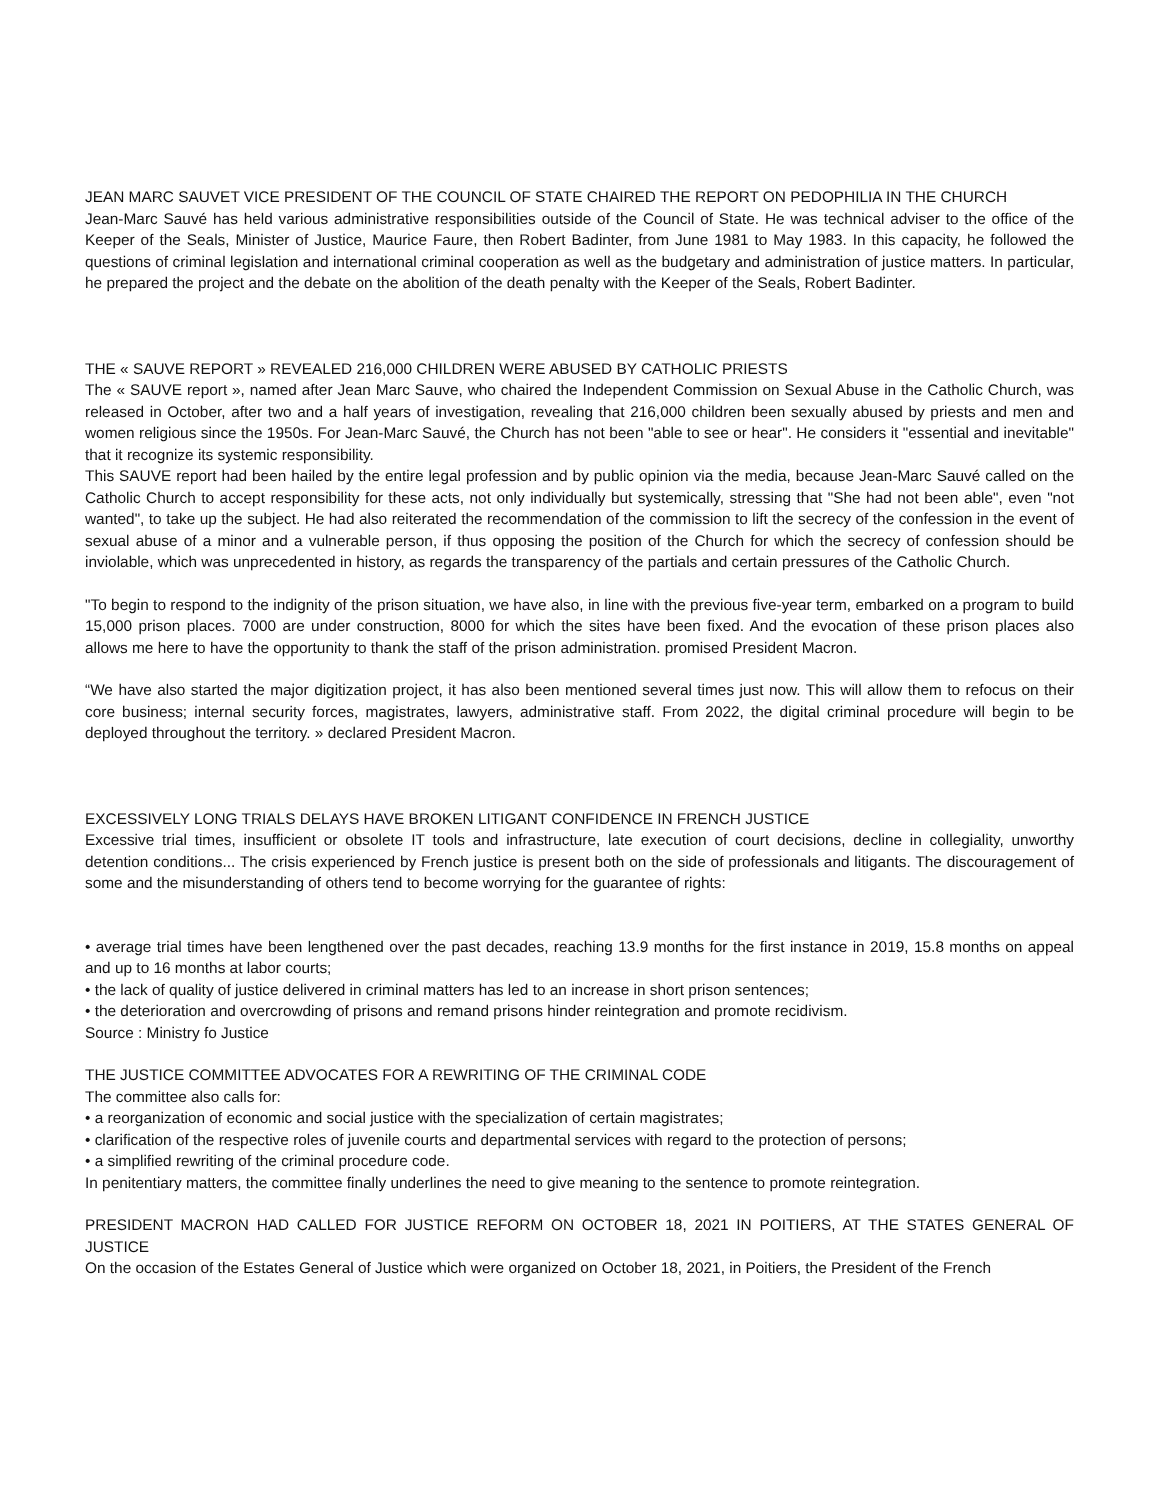JEAN MARC SAUVET VICE PRESIDENT OF THE COUNCIL OF STATE CHAIRED THE REPORT ON PEDOPHILIA IN THE CHURCH
Jean-Marc Sauvé has held various administrative responsibilities outside of the Council of State. He was technical adviser to the office of the Keeper of the Seals, Minister of Justice, Maurice Faure, then Robert Badinter, from June 1981 to May 1983. In this capacity, he followed the questions of criminal legislation and international criminal cooperation as well as the budgetary and administration of justice matters. In particular, he prepared the project and the debate on the abolition of the death penalty with the Keeper of the Seals, Robert Badinter.
THE « SAUVE REPORT » REVEALED 216,000 CHILDREN WERE ABUSED BY CATHOLIC PRIESTS
The « SAUVE report », named after Jean Marc Sauve, who chaired the Independent Commission on Sexual Abuse in the Catholic Church, was released in October, after two and a half years of investigation, revealing that 216,000 children been sexually abused by priests and men and women religious since the 1950s. For Jean-Marc Sauvé, the Church has not been "able to see or hear". He considers it "essential and inevitable" that it recognize its systemic responsibility.
This SAUVE report had been hailed by the entire legal profession and by public opinion via the media, because Jean-Marc Sauvé called on the Catholic Church to accept responsibility for these acts, not only individually but systemically, stressing that "She had not been able", even "not wanted", to take up the subject. He had also reiterated the recommendation of the commission to lift the secrecy of the confession in the event of sexual abuse of a minor and a vulnerable person, if thus opposing the position of the Church for which the secrecy of confession should be inviolable, which was unprecedented in history, as regards the transparency of the partials and certain pressures of the Catholic Church.
"To begin to respond to the indignity of the prison situation, we have also, in line with the previous five-year term, embarked on a program to build 15,000 prison places. 7000 are under construction, 8000 for which the sites have been fixed. And the evocation of these prison places also allows me here to have the opportunity to thank the staff of the prison administration. promised President Macron.
“We have also started the major digitization project, it has also been mentioned several times just now. This will allow them to refocus on their core business; internal security forces, magistrates, lawyers, administrative staff. From 2022, the digital criminal procedure will begin to be deployed throughout the territory. » declared President Macron.
EXCESSIVELY LONG TRIALS DELAYS HAVE BROKEN LITIGANT CONFIDENCE IN FRENCH JUSTICE
Excessive trial times, insufficient or obsolete IT tools and infrastructure, late execution of court decisions, decline in collegiality, unworthy detention conditions... The crisis experienced by French justice is present both on the side of professionals and litigants. The discouragement of some and the misunderstanding of others tend to become worrying for the guarantee of rights:
• average trial times have been lengthened over the past decades, reaching 13.9 months for the first instance in 2019, 15.8 months on appeal and up to 16 months at labor courts;
• the lack of quality of justice delivered in criminal matters has led to an increase in short prison sentences;
• the deterioration and overcrowding of prisons and remand prisons hinder reintegration and promote recidivism.
Source : Ministry fo Justice
THE JUSTICE COMMITTEE ADVOCATES FOR A REWRITING OF THE CRIMINAL CODE
The committee also calls for:
• a reorganization of economic and social justice with the specialization of certain magistrates;
• clarification of the respective roles of juvenile courts and departmental services with regard to the protection of persons;
• a simplified rewriting of the criminal procedure code.
In penitentiary matters, the committee finally underlines the need to give meaning to the sentence to promote reintegration.
PRESIDENT MACRON HAD CALLED FOR JUSTICE REFORM ON OCTOBER 18, 2021 IN POITIERS, AT THE STATES GENERAL OF JUSTICE
On the occasion of the Estates General of Justice which were organized on October 18, 2021, in Poitiers, the President of the French